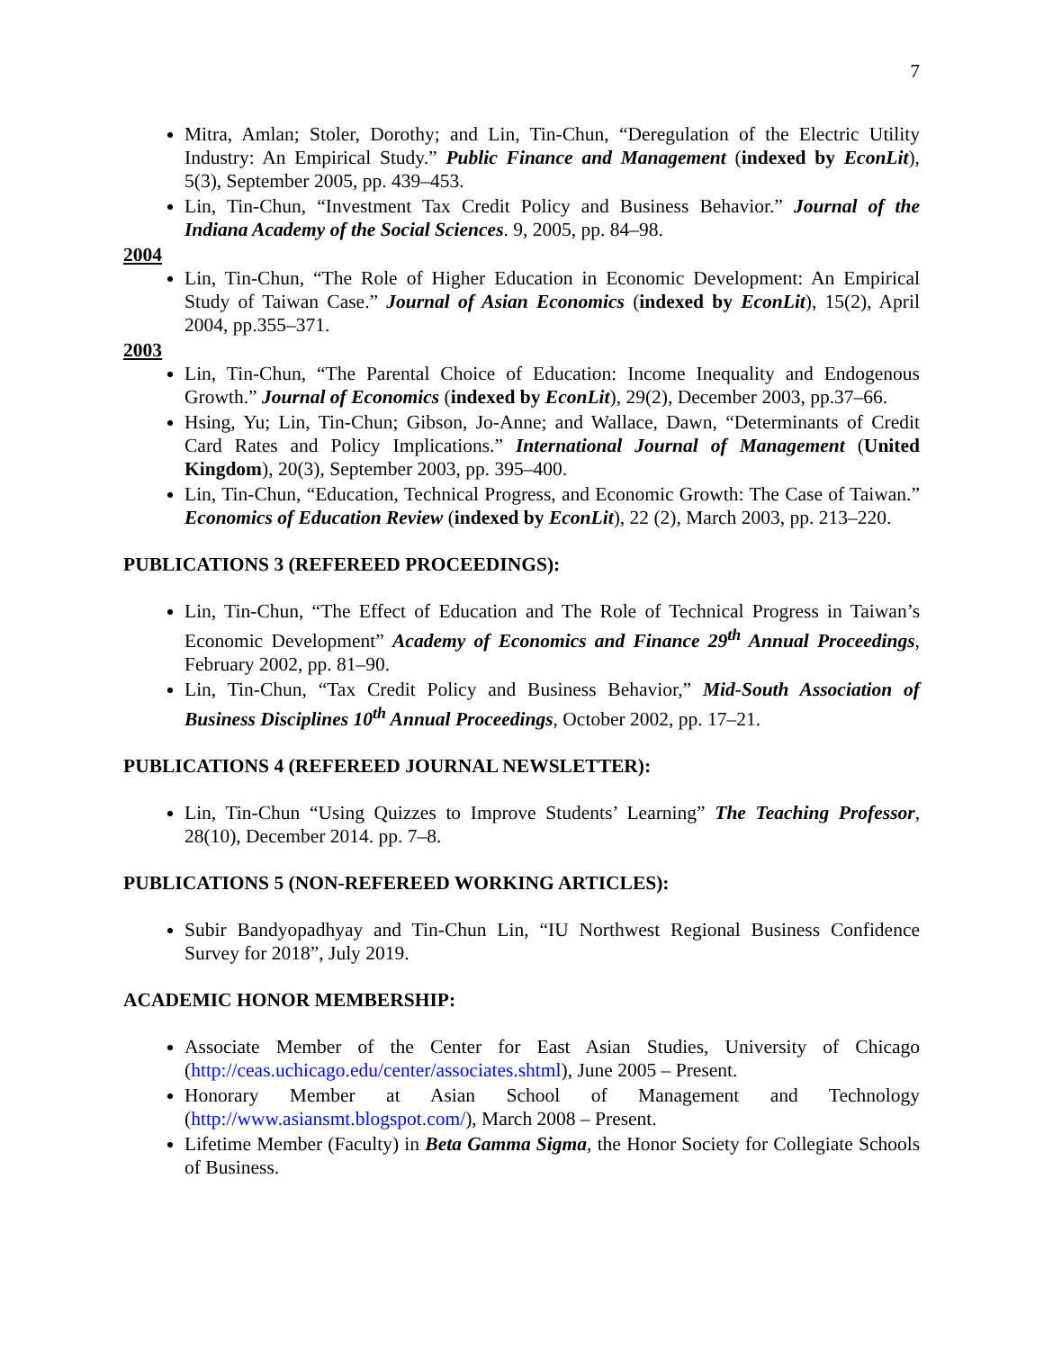7
Mitra, Amlan; Stoler, Dorothy; and Lin, Tin-Chun, “Deregulation of the Electric Utility Industry: An Empirical Study.” Public Finance and Management (indexed by EconLit), 5(3), September 2005, pp. 439–453.
Lin, Tin-Chun, “Investment Tax Credit Policy and Business Behavior.” Journal of the Indiana Academy of the Social Sciences. 9, 2005, pp. 84–98.
2004
Lin, Tin-Chun, “The Role of Higher Education in Economic Development: An Empirical Study of Taiwan Case.” Journal of Asian Economics (indexed by EconLit), 15(2), April 2004, pp.355–371.
2003
Lin, Tin-Chun, “The Parental Choice of Education: Income Inequality and Endogenous Growth.” Journal of Economics (indexed by EconLit), 29(2), December 2003, pp.37–66.
Hsing, Yu; Lin, Tin-Chun; Gibson, Jo-Anne; and Wallace, Dawn, “Determinants of Credit Card Rates and Policy Implications.” International Journal of Management (United Kingdom), 20(3), September 2003, pp. 395–400.
Lin, Tin-Chun, “Education, Technical Progress, and Economic Growth: The Case of Taiwan.” Economics of Education Review (indexed by EconLit), 22 (2), March 2003, pp. 213–220.
PUBLICATIONS 3 (REFEREED PROCEEDINGS):
Lin, Tin-Chun, “The Effect of Education and The Role of Technical Progress in Taiwan’s Economic Development” Academy of Economics and Finance 29<sup>th</sup> Annual Proceedings, February 2002, pp. 81–90.
Lin, Tin-Chun, “Tax Credit Policy and Business Behavior,” Mid-South Association of Business Disciplines 10<sup>th</sup> Annual Proceedings, October 2002, pp. 17–21.
PUBLICATIONS 4 (REFEREED JOURNAL NEWSLETTER):
Lin, Tin-Chun “Using Quizzes to Improve Students’ Learning” The Teaching Professor, 28(10), December 2014. pp. 7–8.
PUBLICATIONS 5 (NON-REFEREED WORKING ARTICLES):
Subir Bandyopadhyay and Tin-Chun Lin, “IU Northwest Regional Business Confidence Survey for 2018”, July 2019.
ACADEMIC HONOR MEMBERSHIP:
Associate Member of the Center for East Asian Studies, University of Chicago (http://ceas.uchicago.edu/center/associates.shtml), June 2005 – Present.
Honorary Member at Asian School of Management and Technology (http://www.asiansmt.blogspot.com/), March 2008 – Present.
Lifetime Member (Faculty) in Beta Gamma Sigma, the Honor Society for Collegiate Schools of Business.